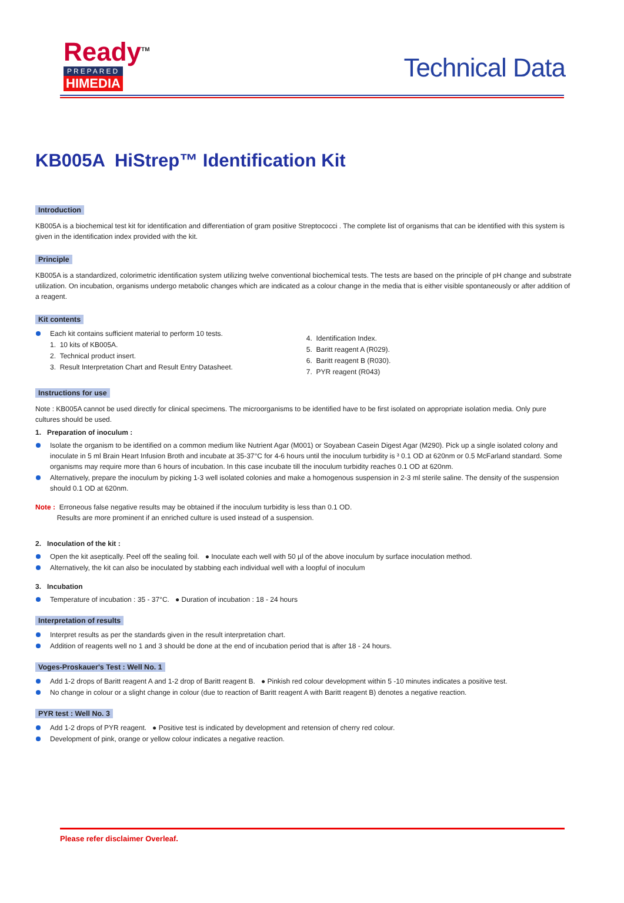Ready<sup>TM</sup>
PREPARED
HIMEDIA
Technical Data
KB005A HiStrep™ Identification Kit
Introduction
KB005A is a biochemical test kit for identification and differentiation of gram positive Streptococci . The complete list of organisms that can be identified with this system is given in the identification index provided with the kit.
Principle
KB005A is a standardized, colorimetric identification system utilizing twelve conventional biochemical tests. The tests are based on the principle of pH change and substrate utilization. On incubation, organisms undergo metabolic changes which are indicated as a colour change in the media that is either visible spontaneously or after addition of a reagent.
Kit contents
Each kit contains sufficient material to perform 10 tests.
1. 10 kits of KB005A.
2. Technical product insert.
3. Result Interpretation Chart and Result Entry Datasheet.
4. Identification Index.
5. Baritt reagent A (R029).
6. Baritt reagent B (R030).
7. PYR reagent (R043)
Instructions for use
Note : KB005A cannot be used directly for clinical specimens. The microorganisms to be identified have to be first isolated on appropriate isolation media. Only pure cultures should be used.
1. Preparation of inoculum :
Isolate the organism to be identified on a common medium like Nutrient Agar (M001) or Soyabean Casein Digest Agar (M290). Pick up a single isolated colony and inoculate in 5 ml Brain Heart Infusion Broth and incubate at 35-37°C for 4-6 hours until the inoculum turbidity is ³ 0.1 OD at 620nm or 0.5 McFarland standard. Some organisms may require more than 6 hours of incubation. In this case incubate till the inoculum turbidity reaches 0.1 OD at 620nm.
Alternatively, prepare the inoculum by picking 1-3 well isolated colonies and make a homogenous suspension in 2-3 ml sterile saline. The density of the suspension should 0.1 OD at 620nm.
Note : Erroneous false negative results may be obtained if the inoculum turbidity is less than 0.1 OD.
Results are more prominent if an enriched culture is used instead of a suspension.
2. Inoculation of the kit :
Open the kit aseptically. Peel off the sealing foil. ● Inoculate each well with 50 µl of the above inoculum by surface inoculation method.
Alternatively, the kit can also be inoculated by stabbing each individual well with a loopful of inoculum
3. Incubation
Temperature of incubation : 35 - 37°C. ● Duration of incubation : 18 - 24 hours
Interpretation of results
Interpret results as per the standards given in the result interpretation chart.
Addition of reagents well no 1 and 3 should be done at the end of incubation period that is after 18 - 24 hours.
Voges-Proskauer's Test : Well No. 1
Add 1-2 drops of Baritt reagent A and 1-2 drop of Baritt reagent B. ● Pinkish red colour development within 5 -10 minutes indicates a positive test.
No change in colour or a slight change in colour (due to reaction of Baritt reagent A with Baritt reagent B) denotes a negative reaction.
PYR test : Well No. 3
Add 1-2 drops of PYR reagent. ● Positive test is indicated by development and retension of cherry red colour.
Development of pink, orange or yellow colour indicates a negative reaction.
Please refer disclaimer Overleaf.